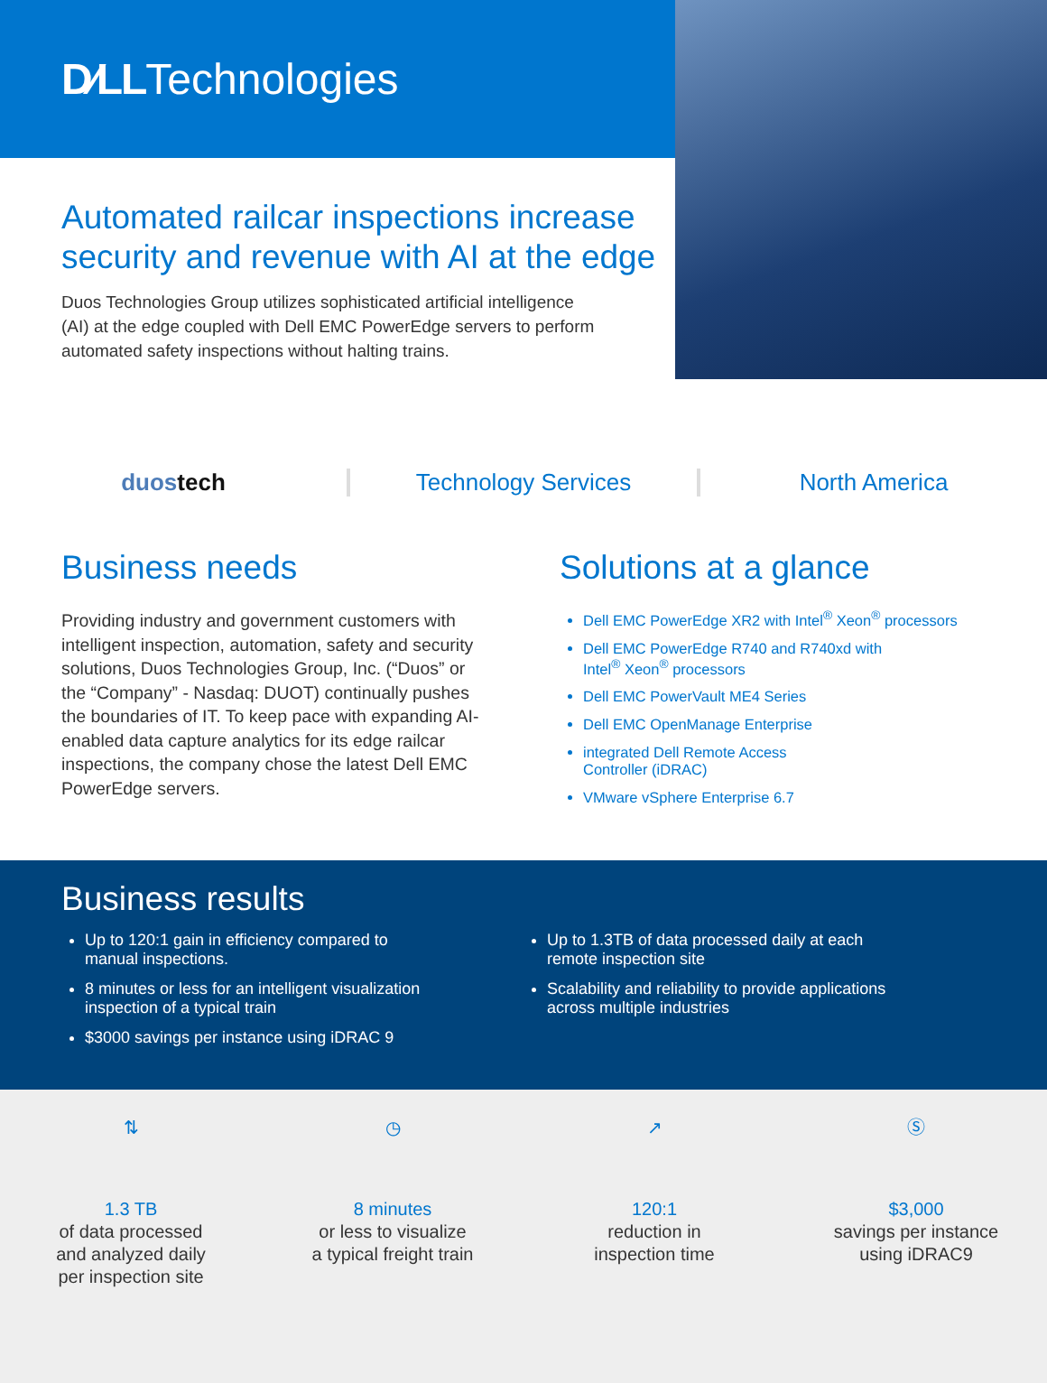D∕LL Technologies
Automated railcar inspections increase security and revenue with AI at the edge
Duos Technologies Group utilizes sophisticated artificial intelligence (AI) at the edge coupled with Dell EMC PowerEdge servers to perform automated safety inspections without halting trains.
duos tech Technology Services North America
Business needs
Providing industry and government customers with intelligent inspection, automation, safety and security solutions, Duos Technologies Group, Inc. (“Duos” or the “Company” - Nasdaq: DUOT) continually pushes the boundaries of IT. To keep pace with expanding AI-enabled data capture analytics for its edge railcar inspections, the company chose the latest Dell EMC PowerEdge servers.
Solutions at a glance
Dell EMC PowerEdge XR2 with Intel<sup>®</sup> Xeon<sup>®</sup> processors
Dell EMC PowerEdge R740 and R740xd with
Intel<sup>®</sup> Xeon<sup>®</sup> processors
Dell EMC PowerVault ME4 Series
Dell EMC OpenManage Enterprise
integrated Dell Remote Access
Controller (iDRAC)
VMware vSphere Enterprise 6.7
Business results
Up to 120:1 gain in efficiency compared to manual inspections.
8 minutes or less for an intelligent visualization inspection of a typical train
$3000 savings per instance using iDRAC 9
Up to 1.3TB of data processed daily at each remote inspection site
Scalability and reliability to provide applications across multiple industries
⇅
1.3 TB
of data processed
and analyzed daily
per inspection site
◷
8 minutes
or less to visualize
a typical freight train
↗
120:1
reduction in
inspection time
Ⓢ
$3,000
savings per instance
using iDRAC9